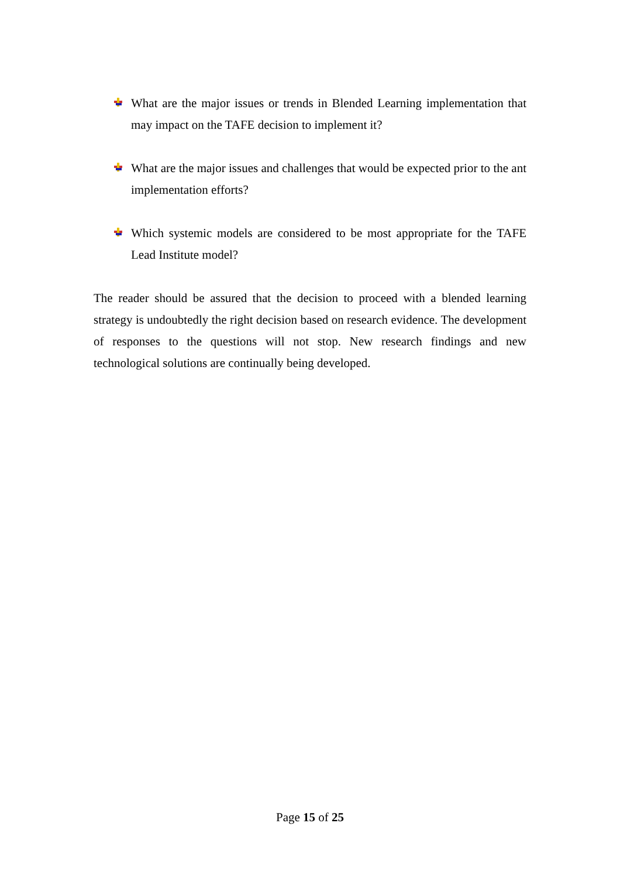What are the major issues or trends in Blended Learning implementation that may impact on the TAFE decision to implement it?
What are the major issues and challenges that would be expected prior to the ant implementation efforts?
Which systemic models are considered to be most appropriate for the TAFE Lead Institute model?
The reader should be assured that the decision to proceed with a blended learning strategy is undoubtedly the right decision based on research evidence. The development of responses to the questions will not stop. New research findings and new technological solutions are continually being developed.
Page 15 of 25